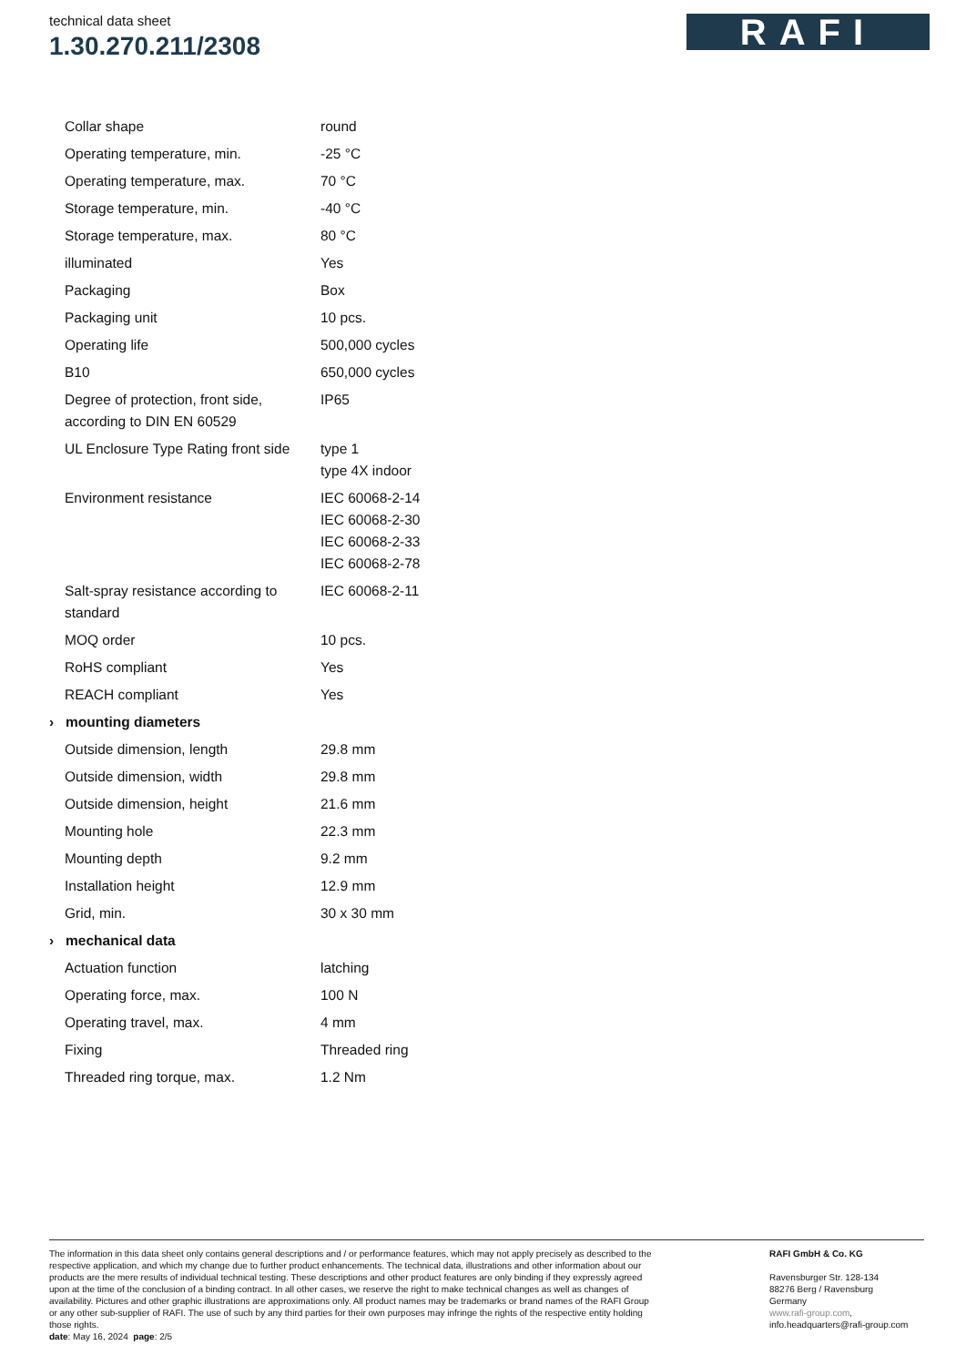technical data sheet
1.30.270.211/2308
RAFI
| Collar shape | round |
| Operating temperature, min. | -25 °C |
| Operating temperature, max. | 70 °C |
| Storage temperature, min. | -40 °C |
| Storage temperature, max. | 80 °C |
| illuminated | Yes |
| Packaging | Box |
| Packaging unit | 10 pcs. |
| Operating life | 500,000 cycles |
| B10 | 650,000 cycles |
| Degree of protection, front side, according to DIN EN 60529 | IP65 |
| UL Enclosure Type Rating front side | type 1 type 4X indoor |
| Environment resistance | IEC 60068-2-14 IEC 60068-2-30 IEC 60068-2-33 IEC 60068-2-78 |
| Salt-spray resistance according to standard | IEC 60068-2-11 |
| MOQ order | 10 pcs. |
| RoHS compliant | Yes |
| REACH compliant | Yes |
| › mounting diameters | |
| Outside dimension, length | 29.8 mm |
| Outside dimension, width | 29.8 mm |
| Outside dimension, height | 21.6 mm |
| Mounting hole | 22.3 mm |
| Mounting depth | 9.2 mm |
| Installation height | 12.9 mm |
| Grid, min. | 30 x 30 mm |
| › mechanical data | |
| Actuation function | latching |
| Operating force, max. | 100 N |
| Operating travel, max. | 4 mm |
| Fixing | Threaded ring |
| Threaded ring torque, max. | 1.2 Nm |
The information in this data sheet only contains general descriptions and / or performance features, which may not apply precisely as described to the respective application, and which my change due to further product enhancements. The technical data, illustrations and other information about our products are the mere results of individual technical testing. These descriptions and other product features are only binding if they expressly agreed upon at the time of the conclusion of a binding contract. In all other cases, we reserve the right to make technical changes as well as changes of availability. Pictures and other graphic illustrations are approximations only. All product names may be trademarks or brand names of the RAFI Group or any other sub-supplier of RAFI. The use of such by any third parties for their own purposes may infringe the rights of the respective entity holding those rights.
date: May 16, 2024 page: 2/5
RAFI GmbH & Co. KG
Ravensburger Str. 128-134
88276 Berg / Ravensburg
Germany
www.rafi-group.com,
info.headquarters@rafi-group.com